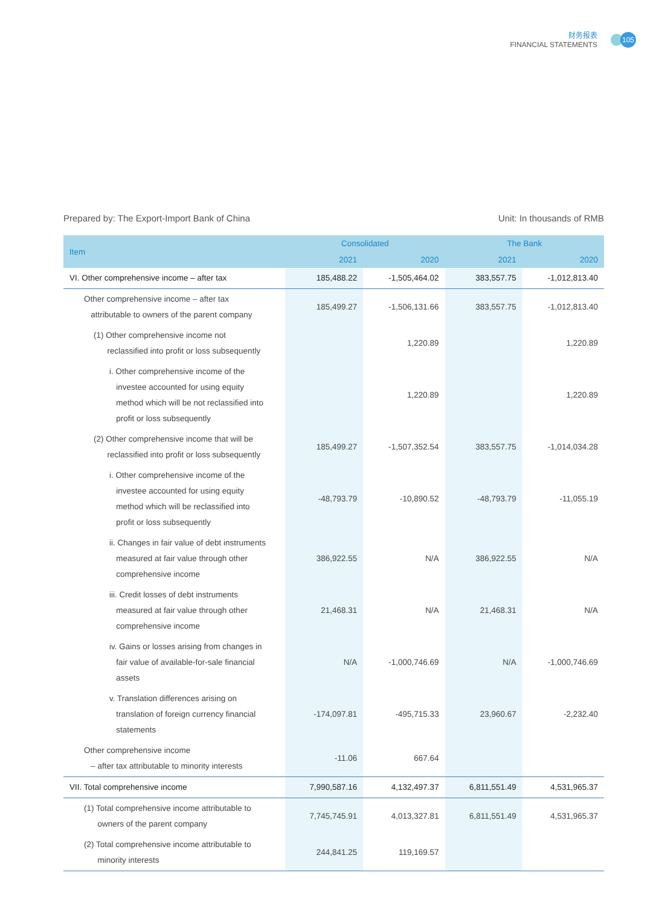财务报表
FINANCIAL STATEMENTS
105
Prepared by: The Export-Import Bank of China Unit: In thousands of RMB
| Item | Consolidated | | The Bank | |
| --- | --- | --- | --- | --- |
| | 2021 | 2020 | 2021 | 2020 |
| VI. Other comprehensive income – after tax | 185,488.22 | -1,505,464.02 | 383,557.75 | -1,012,813.40 |
| Other comprehensive income – after tax attributable to owners of the parent company | 185,499.27 | -1,506,131.66 | 383,557.75 | -1,012,813.40 |
| (1) Other comprehensive income not reclassified into profit or loss subsequently | | 1,220.89 | | 1,220.89 |
| i. Other comprehensive income of the investee accounted for using equity method which will be not reclassified into profit or loss subsequently | | 1,220.89 | | 1,220.89 |
| (2) Other comprehensive income that will be reclassified into profit or loss subsequently | 185,499.27 | -1,507,352.54 | 383,557.75 | -1,014,034.28 |
| i. Other comprehensive income of the investee accounted for using equity method which will be reclassified into profit or loss subsequently | -48,793.79 | -10,890.52 | -48,793.79 | -11,055.19 |
| ii. Changes in fair value of debt instruments measured at fair value through other comprehensive income | 386,922.55 | N/A | 386,922.55 | N/A |
| iii. Credit losses of debt instruments measured at fair value through other comprehensive income | 21,468.31 | N/A | 21,468.31 | N/A |
| iv. Gains or losses arising from changes in fair value of available-for-sale financial assets | N/A | -1,000,746.69 | N/A | -1,000,746.69 |
| v. Translation differences arising on translation of foreign currency financial statements | -174,097.81 | -495,715.33 | 23,960.67 | -2,232.40 |
| Other comprehensive income – after tax attributable to minority interests | -11.06 | 667.64 | | |
| VII. Total comprehensive income | 7,990,587.16 | 4,132,497.37 | 6,811,551.49 | 4,531,965.37 |
| (1) Total comprehensive income attributable to owners of the parent company | 7,745,745.91 | 4,013,327.81 | 6,811,551.49 | 4,531,965.37 |
| (2) Total comprehensive income attributable to minority interests | 244,841.25 | 119,169.57 | | |